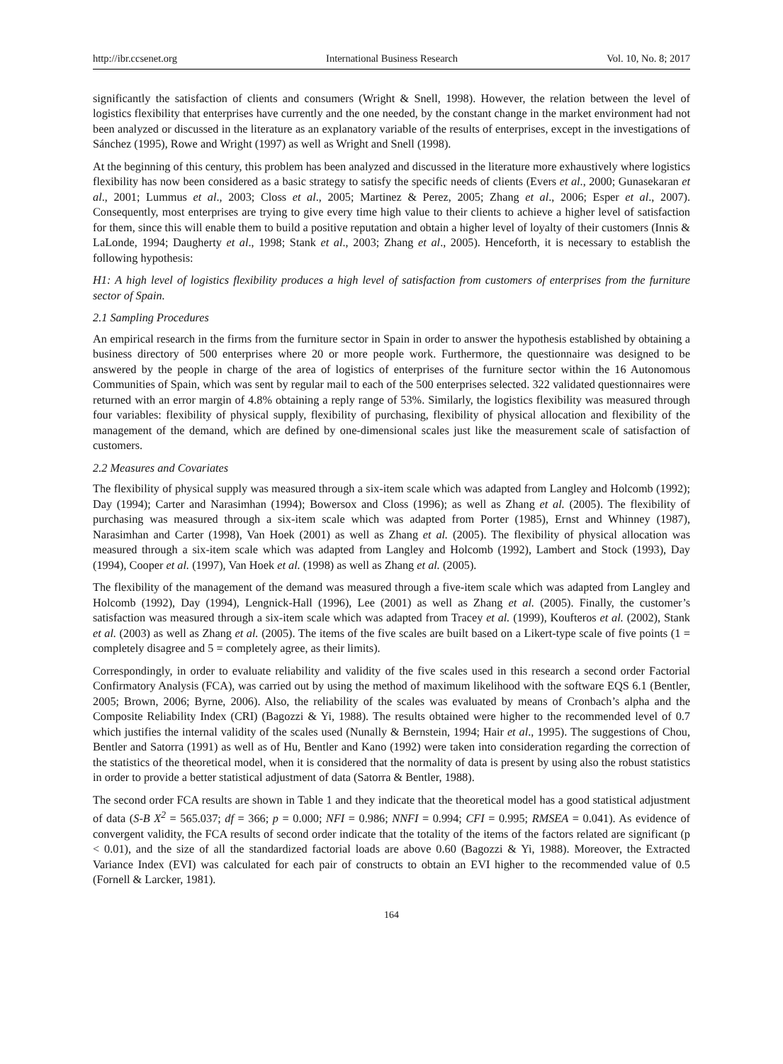http://ibr.ccsenet.org International Business Research Vol. 10, No. 8; 2017
significantly the satisfaction of clients and consumers (Wright & Snell, 1998). However, the relation between the level of logistics flexibility that enterprises have currently and the one needed, by the constant change in the market environment had not been analyzed or discussed in the literature as an explanatory variable of the results of enterprises, except in the investigations of Sánchez (1995), Rowe and Wright (1997) as well as Wright and Snell (1998).
At the beginning of this century, this problem has been analyzed and discussed in the literature more exhaustively where logistics flexibility has now been considered as a basic strategy to satisfy the specific needs of clients (Evers et al., 2000; Gunasekaran et al., 2001; Lummus et al., 2003; Closs et al., 2005; Martinez & Perez, 2005; Zhang et al., 2006; Esper et al., 2007). Consequently, most enterprises are trying to give every time high value to their clients to achieve a higher level of satisfaction for them, since this will enable them to build a positive reputation and obtain a higher level of loyalty of their customers (Innis & LaLonde, 1994; Daugherty et al., 1998; Stank et al., 2003; Zhang et al., 2005). Henceforth, it is necessary to establish the following hypothesis:
H1: A high level of logistics flexibility produces a high level of satisfaction from customers of enterprises from the furniture sector of Spain.
2.1 Sampling Procedures
An empirical research in the firms from the furniture sector in Spain in order to answer the hypothesis established by obtaining a business directory of 500 enterprises where 20 or more people work. Furthermore, the questionnaire was designed to be answered by the people in charge of the area of logistics of enterprises of the furniture sector within the 16 Autonomous Communities of Spain, which was sent by regular mail to each of the 500 enterprises selected. 322 validated questionnaires were returned with an error margin of 4.8% obtaining a reply range of 53%. Similarly, the logistics flexibility was measured through four variables: flexibility of physical supply, flexibility of purchasing, flexibility of physical allocation and flexibility of the management of the demand, which are defined by one-dimensional scales just like the measurement scale of satisfaction of customers.
2.2 Measures and Covariates
The flexibility of physical supply was measured through a six-item scale which was adapted from Langley and Holcomb (1992); Day (1994); Carter and Narasimhan (1994); Bowersox and Closs (1996); as well as Zhang et al. (2005). The flexibility of purchasing was measured through a six-item scale which was adapted from Porter (1985), Ernst and Whinney (1987), Narasimhan and Carter (1998), Van Hoek (2001) as well as Zhang et al. (2005). The flexibility of physical allocation was measured through a six-item scale which was adapted from Langley and Holcomb (1992), Lambert and Stock (1993), Day (1994), Cooper et al. (1997), Van Hoek et al. (1998) as well as Zhang et al. (2005).
The flexibility of the management of the demand was measured through a five-item scale which was adapted from Langley and Holcomb (1992), Day (1994), Lengnick-Hall (1996), Lee (2001) as well as Zhang et al. (2005). Finally, the customer’s satisfaction was measured through a six-item scale which was adapted from Tracey et al. (1999), Koufteros et al. (2002), Stank et al. (2003) as well as Zhang et al. (2005). The items of the five scales are built based on a Likert-type scale of five points (1 = completely disagree and 5 = completely agree, as their limits).
Correspondingly, in order to evaluate reliability and validity of the five scales used in this research a second order Factorial Confirmatory Analysis (FCA), was carried out by using the method of maximum likelihood with the software EQS 6.1 (Bentler, 2005; Brown, 2006; Byrne, 2006). Also, the reliability of the scales was evaluated by means of Cronbach’s alpha and the Composite Reliability Index (CRI) (Bagozzi & Yi, 1988). The results obtained were higher to the recommended level of 0.7 which justifies the internal validity of the scales used (Nunally & Bernstein, 1994; Hair et al., 1995). The suggestions of Chou, Bentler and Satorra (1991) as well as of Hu, Bentler and Kano (1992) were taken into consideration regarding the correction of the statistics of the theoretical model, when it is considered that the normality of data is present by using also the robust statistics in order to provide a better statistical adjustment of data (Satorra & Bentler, 1988).
The second order FCA results are shown in Table 1 and they indicate that the theoretical model has a good statistical adjustment of data (S-B X<sup>2</sup> = 565.037; df = 366; p = 0.000; NFI = 0.986; NNFI = 0.994; CFI = 0.995; RMSEA = 0.041). As evidence of convergent validity, the FCA results of second order indicate that the totality of the items of the factors related are significant (p < 0.01), and the size of all the standardized factorial loads are above 0.60 (Bagozzi & Yi, 1988). Moreover, the Extracted Variance Index (EVI) was calculated for each pair of constructs to obtain an EVI higher to the recommended value of 0.5 (Fornell & Larcker, 1981).
164